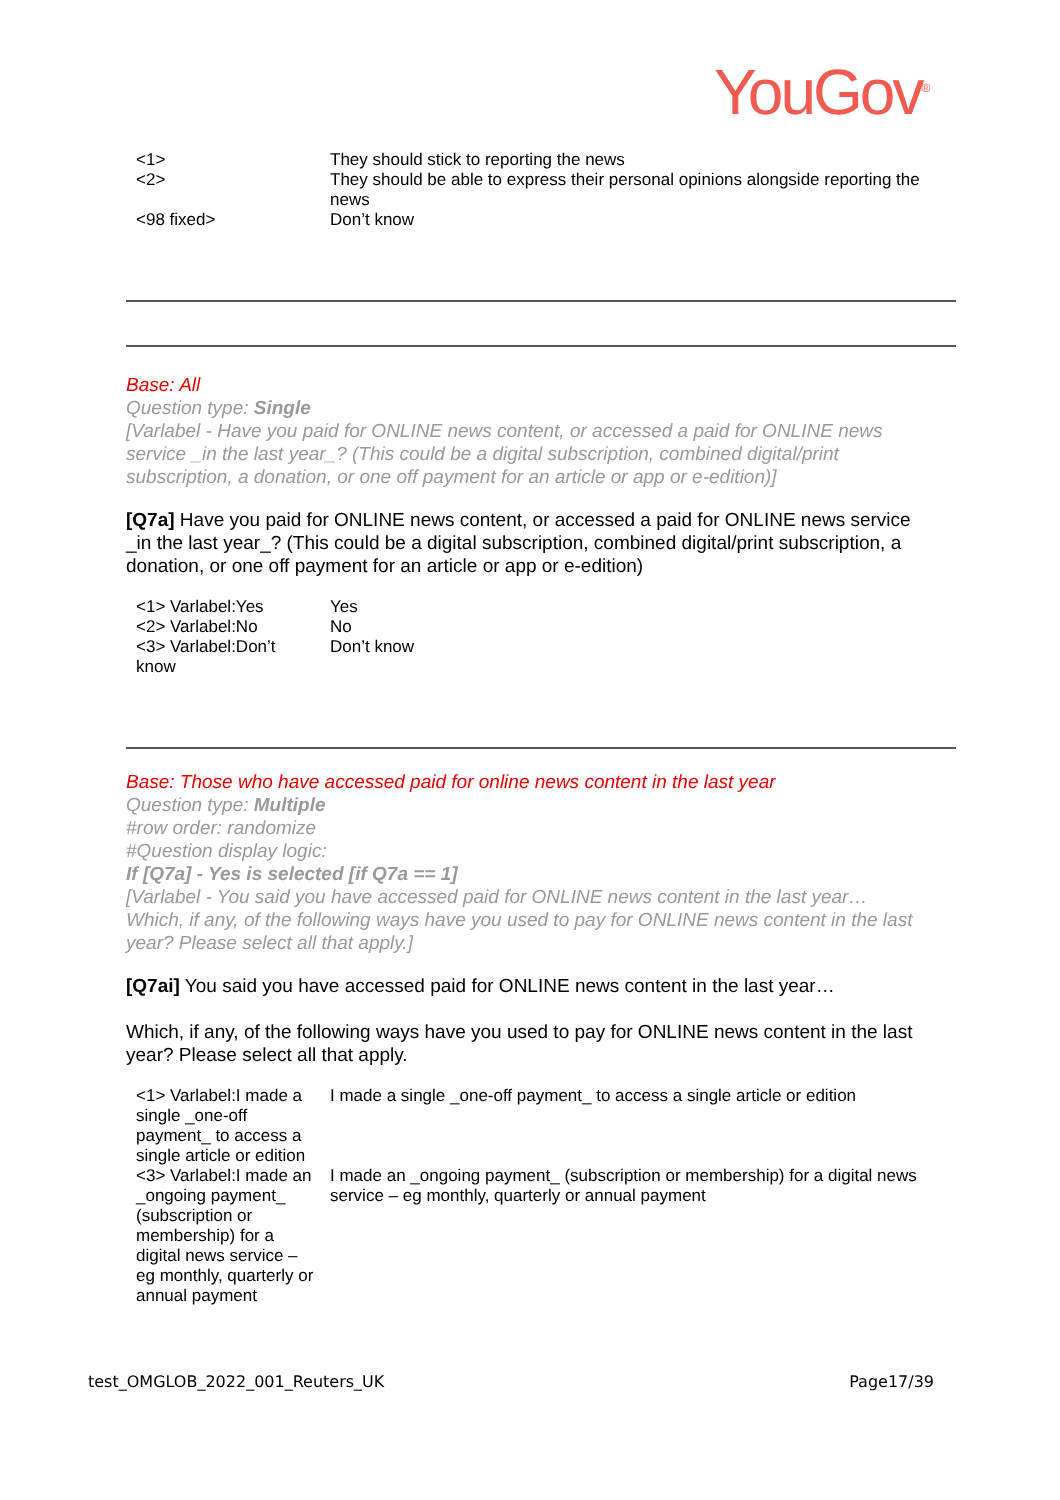YouGov<sup>®</sup>
| <1> | They should stick to reporting the news |
| <2> | They should be able to express their personal opinions alongside reporting the news |
| <98 fixed> | Don’t know |
Base: All
Question type: Single
[Varlabel - Have you paid for ONLINE news content, or accessed a paid for ONLINE news service _in the last year_? (This could be a digital subscription, combined digital/print subscription, a donation, or one off payment for an article or app or e-edition)]
[Q7a] Have you paid for ONLINE news content, or accessed a paid for ONLINE news service _in the last year_? (This could be a digital subscription, combined digital/print subscription, a donation, or one off payment for an article or app or e-edition)
| <1> Varlabel:Yes | Yes |
| <2> Varlabel:No | No |
| <3> Varlabel:Don’t know | Don’t know |
Base: Those who have accessed paid for online news content in the last year
Question type: Multiple
#row order: randomize
#Question display logic:
If [Q7a] - Yes is selected [if Q7a == 1]
[Varlabel - You said you have accessed paid for ONLINE news content in the last year… Which, if any, of the following ways have you used to pay for ONLINE news content in the last year? Please select all that apply.]
[Q7ai] You said you have accessed paid for ONLINE news content in the last year…
Which, if any, of the following ways have you used to pay for ONLINE news content in the last year? Please select all that apply.
| <1> Varlabel:I made a single _one-off payment_ to access a single article or edition | I made a single _one-off payment_ to access a single article or edition |
| <3> Varlabel:I made an _ongoing payment_ (subscription or membership) for a digital news service – eg monthly, quarterly or annual payment | I made an _ongoing payment_ (subscription or membership) for a digital news service – eg monthly, quarterly or annual payment |
test_OMGLOB_2022_001_Reuters_UK Page17/39